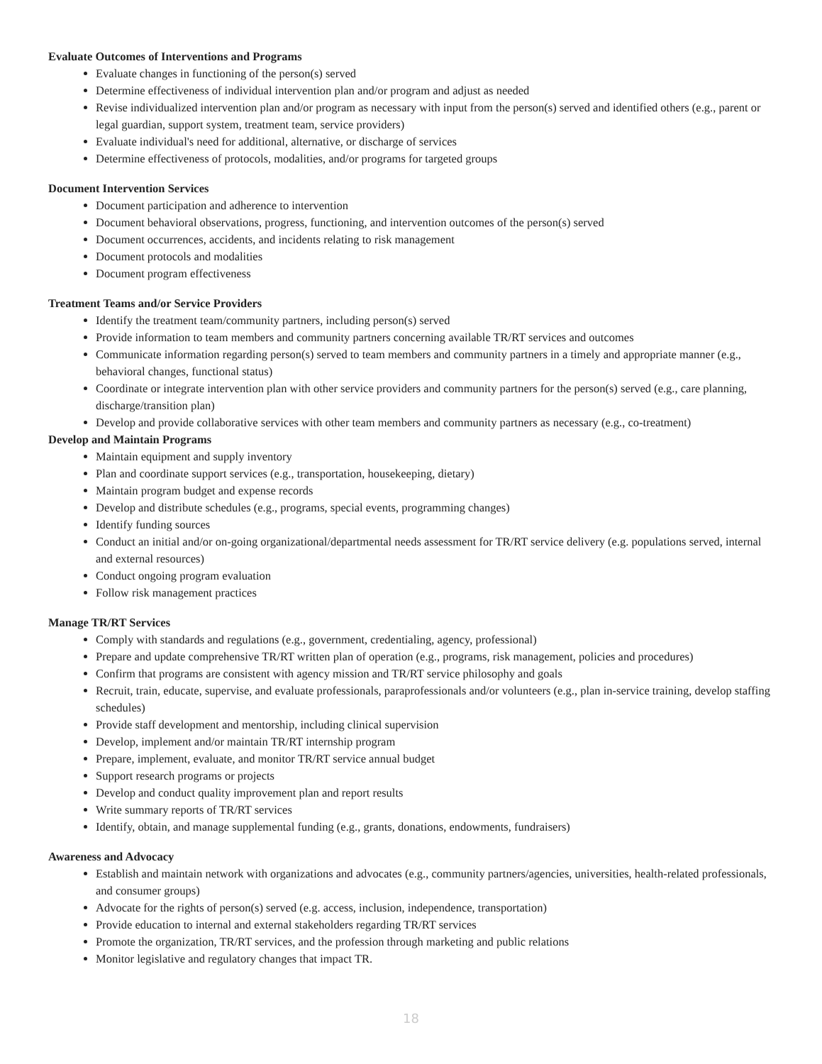Evaluate Outcomes of Interventions and Programs
Evaluate changes in functioning of the person(s) served
Determine effectiveness of individual intervention plan and/or program and adjust as needed
Revise individualized intervention plan and/or program as necessary with input from the person(s) served and identified others (e.g., parent or legal guardian, support system, treatment team, service providers)
Evaluate individual's need for additional, alternative, or discharge of services
Determine effectiveness of protocols, modalities, and/or programs for targeted groups
Document Intervention Services
Document participation and adherence to intervention
Document behavioral observations, progress, functioning, and intervention outcomes of the person(s) served
Document occurrences, accidents, and incidents relating to risk management
Document protocols and modalities
Document program effectiveness
Treatment Teams and/or Service Providers
Identify the treatment team/community partners, including person(s) served
Provide information to team members and community partners concerning available TR/RT services and outcomes
Communicate information regarding person(s) served to team members and community partners in a timely and appropriate manner (e.g., behavioral changes, functional status)
Coordinate or integrate intervention plan with other service providers and community partners for the person(s) served (e.g., care planning, discharge/transition plan)
Develop and provide collaborative services with other team members and community partners as necessary (e.g., co-treatment)
Develop and Maintain Programs
Maintain equipment and supply inventory
Plan and coordinate support services (e.g., transportation, housekeeping, dietary)
Maintain program budget and expense records
Develop and distribute schedules (e.g., programs, special events, programming changes)
Identify funding sources
Conduct an initial and/or on-going organizational/departmental needs assessment for TR/RT service delivery (e.g. populations served, internal and external resources)
Conduct ongoing program evaluation
Follow risk management practices
Manage TR/RT Services
Comply with standards and regulations (e.g., government, credentialing, agency, professional)
Prepare and update comprehensive TR/RT written plan of operation (e.g., programs, risk management, policies and procedures)
Confirm that programs are consistent with agency mission and TR/RT service philosophy and goals
Recruit, train, educate, supervise, and evaluate professionals, paraprofessionals and/or volunteers (e.g., plan in-service training, develop staffing schedules)
Provide staff development and mentorship, including clinical supervision
Develop, implement and/or maintain TR/RT internship program
Prepare, implement, evaluate, and monitor TR/RT service annual budget
Support research programs or projects
Develop and conduct quality improvement plan and report results
Write summary reports of TR/RT services
Identify, obtain, and manage supplemental funding (e.g., grants, donations, endowments, fundraisers)
Awareness and Advocacy
Establish and maintain network with organizations and advocates (e.g., community partners/agencies, universities, health-related professionals, and consumer groups)
Advocate for the rights of person(s) served (e.g. access, inclusion, independence, transportation)
Provide education to internal and external stakeholders regarding TR/RT services
Promote the organization, TR/RT services, and the profession through marketing and public relations
Monitor legislative and regulatory changes that impact TR.
18